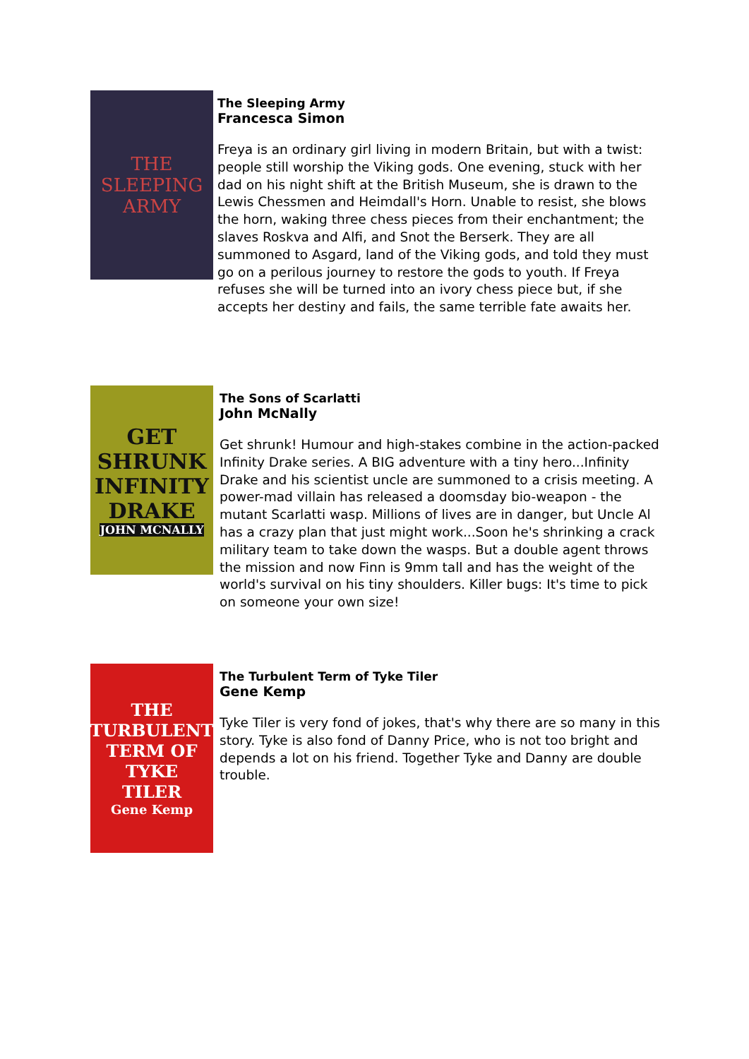THE
SLEEPING
ARMY
The Sleeping Army
Francesca Simon
Freya is an ordinary girl living in modern Britain, but with a twist: people still worship the Viking gods. One evening, stuck with her dad on his night shift at the British Museum, she is drawn to the Lewis Chessmen and Heimdall's Horn. Unable to resist, she blows the horn, waking three chess pieces from their enchantment; the slaves Roskva and Alfi, and Snot the Berserk. They are all summoned to Asgard, land of the Viking gods, and told they must go on a perilous journey to restore the gods to youth. If Freya refuses she will be turned into an ivory chess piece but, if she accepts her destiny and fails, the same terrible fate awaits her.
GET SHRUNK
INFINITY
DRAKE
JOHN MCNALLY
The Sons of Scarlatti
John McNally
Get shrunk! Humour and high-stakes combine in the action-packed Infinity Drake series. A BIG adventure with a tiny hero...Infinity Drake and his scientist uncle are summoned to a crisis meeting. A power-mad villain has released a doomsday bio-weapon - the mutant Scarlatti wasp. Millions of lives are in danger, but Uncle Al has a crazy plan that just might work...Soon he's shrinking a crack military team to take down the wasps. But a double agent throws the mission and now Finn is 9mm tall and has the weight of the world's survival on his tiny shoulders. Killer bugs: It's time to pick on someone your own size!
THE
TURBULENT
TERM OF
TYKE
TILER
Gene Kemp
The Turbulent Term of Tyke Tiler
Gene Kemp
Tyke Tiler is very fond of jokes, that's why there are so many in this story. Tyke is also fond of Danny Price, who is not too bright and depends a lot on his friend. Together Tyke and Danny are double trouble.